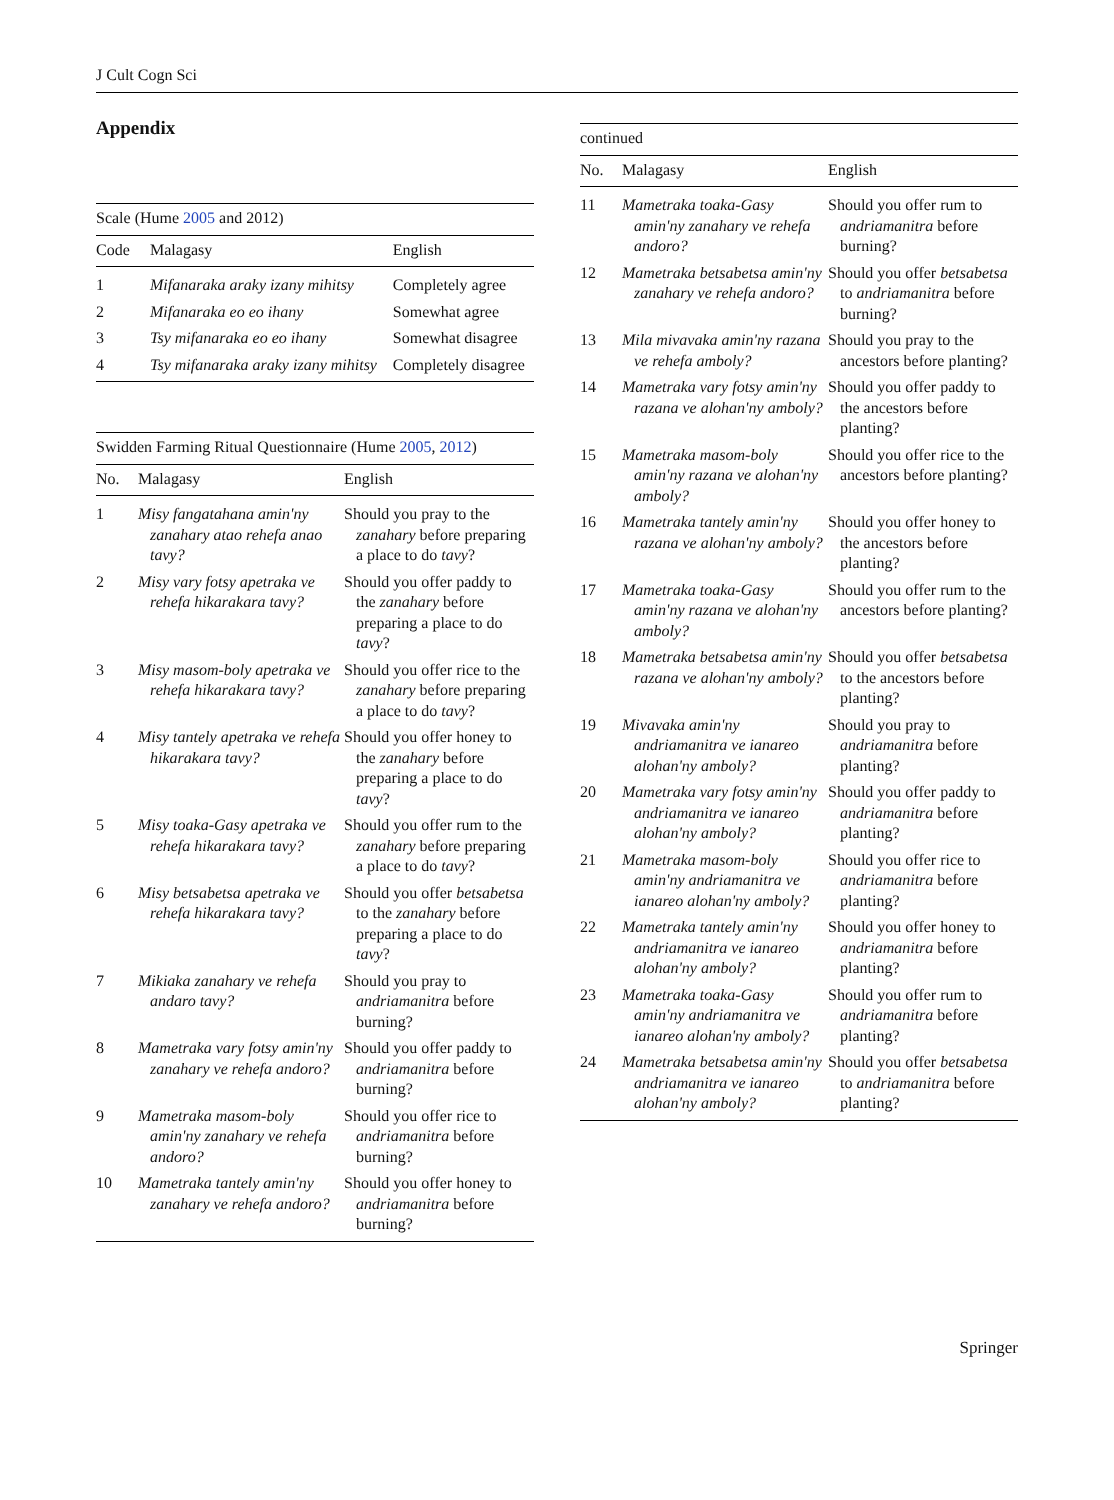J Cult Cogn Sci
Appendix
Scale (Hume 2005 and 2012)
| Code | Malagasy | English |
| --- | --- | --- |
| 1 | Mifanaraka araky izany mihitsy | Completely agree |
| 2 | Mifanaraka eo eo ihany | Somewhat agree |
| 3 | Tsy mifanaraka eo eo ihany | Somewhat disagree |
| 4 | Tsy mifanaraka araky izany mihitsy | Completely disagree |
Swidden Farming Ritual Questionnaire (Hume 2005 , 2012 )
| No. | Malagasy | English |
| --- | --- | --- |
| 1 | Misy fangatahana amin'ny zanahary atao rehefa anao tavy? | Should you pray to the zanahary before preparing a place to do tavy ? |
| 2 | Misy vary fotsy apetraka ve rehefa hikarakara tavy? | Should you offer paddy to the zanahary before preparing a place to do tavy ? |
| 3 | Misy masom-boly apetraka ve rehefa hikarakara tavy? | Should you offer rice to the zanahary before preparing a place to do tavy ? |
| 4 | Misy tantely apetraka ve rehefa hikarakara tavy? | Should you offer honey to the zanahary before preparing a place to do tavy ? |
| 5 | Misy toaka-Gasy apetraka ve rehefa hikarakara tavy? | Should you offer rum to the zanahary before preparing a place to do tavy ? |
| 6 | Misy betsabetsa apetraka ve rehefa hikarakara tavy? | Should you offer betsabetsa to the zanahary before preparing a place to do tavy ? |
| 7 | Mikiaka zanahary ve rehefa andaro tavy? | Should you pray to andriamanitra before burning? |
| 8 | Mametraka vary fotsy amin'ny zanahary ve rehefa andoro? | Should you offer paddy to andriamanitra before burning? |
| 9 | Mametraka masom-boly amin'ny zanahary ve rehefa andoro? | Should you offer rice to andriamanitra before burning? |
| 10 | Mametraka tantely amin'ny zanahary ve rehefa andoro? | Should you offer honey to andriamanitra before burning? |
continued
| No. | Malagasy | English |
| --- | --- | --- |
| 11 | Mametraka toaka-Gasy amin'ny zanahary ve rehefa andoro? | Should you offer rum to andriamanitra before burning? |
| 12 | Mametraka betsabetsa amin'ny zanahary ve rehefa andoro? | Should you offer betsabetsa to andriamanitra before burning? |
| 13 | Mila mivavaka amin'ny razana ve rehefa amboly? | Should you pray to the ancestors before planting? |
| 14 | Mametraka vary fotsy amin'ny razana ve alohan'ny amboly? | Should you offer paddy to the ancestors before planting? |
| 15 | Mametraka masom-boly amin'ny razana ve alohan'ny amboly? | Should you offer rice to the ancestors before planting? |
| 16 | Mametraka tantely amin'ny razana ve alohan'ny amboly? | Should you offer honey to the ancestors before planting? |
| 17 | Mametraka toaka-Gasy amin'ny razana ve alohan'ny amboly? | Should you offer rum to the ancestors before planting? |
| 18 | Mametraka betsabetsa amin'ny razana ve alohan'ny amboly? | Should you offer betsabetsa to the ancestors before planting? |
| 19 | Mivavaka amin'ny andriamanitra ve ianareo alohan'ny amboly? | Should you pray to andriamanitra before planting? |
| 20 | Mametraka vary fotsy amin'ny andriamanitra ve ianareo alohan'ny amboly? | Should you offer paddy to andriamanitra before planting? |
| 21 | Mametraka masom-boly amin'ny andriamanitra ve ianareo alohan'ny amboly? | Should you offer rice to andriamanitra before planting? |
| 22 | Mametraka tantely amin'ny andriamanitra ve ianareo alohan'ny amboly? | Should you offer honey to andriamanitra before planting? |
| 23 | Mametraka toaka-Gasy amin'ny andriamanitra ve ianareo alohan'ny amboly? | Should you offer rum to andriamanitra before planting? |
| 24 | Mametraka betsabetsa amin'ny andriamanitra ve ianareo alohan'ny amboly? | Should you offer betsabetsa to andriamanitra before planting? |
Springer